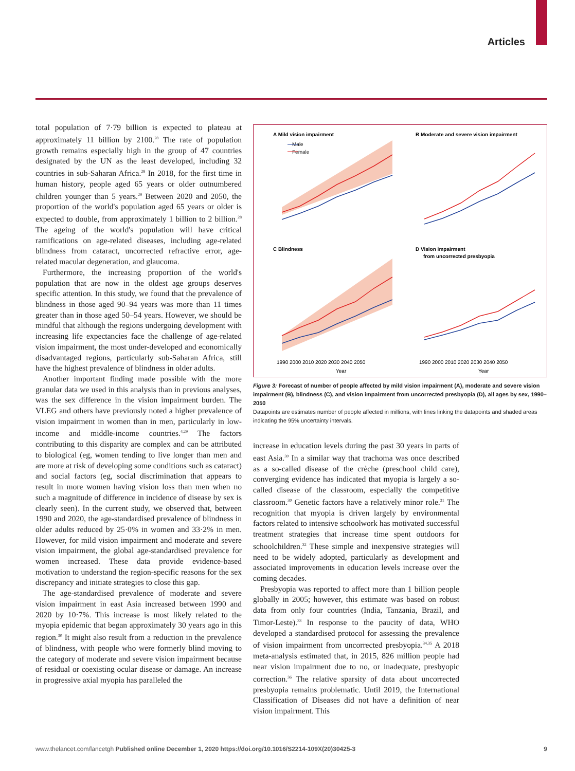Articles
total population of 7·79 billion is expected to plateau at approximately 11 billion by 2100.<sup>28</sup> The rate of population growth remains especially high in the group of 47 countries designated by the UN as the least developed, including 32 countries in sub-Saharan Africa.<sup>28</sup> In 2018, for the first time in human history, people aged 65 years or older outnumbered children younger than 5 years.<sup>29</sup> Between 2020 and 2050, the proportion of the world's population aged 65 years or older is expected to double, from approximately 1 billion to 2 billion.<sup>28</sup> The ageing of the world's population will have critical ramifications on age-related diseases, including age-related blindness from cataract, uncorrected refractive error, age-related macular degeneration, and glaucoma.
Furthermore, the increasing proportion of the world's population that are now in the oldest age groups deserves specific attention. In this study, we found that the prevalence of blindness in those aged 90–94 years was more than 11 times greater than in those aged 50–54 years. However, we should be mindful that although the regions undergoing development with increasing life expectancies face the challenge of age-related vision impairment, the most under-developed and economically disadvantaged regions, particularly sub-Saharan Africa, still have the highest prevalence of blindness in older adults.
Another important finding made possible with the more granular data we used in this analysis than in previous analyses, was the sex difference in the vision impairment burden. The VLEG and others have previously noted a higher prevalence of vision impairment in women than in men, particularly in low-income and middle-income countries.<sup>4,29</sup> The factors contributing to this disparity are complex and can be attributed to biological (eg, women tending to live longer than men and are more at risk of developing some conditions such as cataract) and social factors (eg, social discrimination that appears to result in more women having vision loss than men when no such a magnitude of difference in incidence of disease by sex is clearly seen). In the current study, we observed that, between 1990 and 2020, the age-standardised prevalence of blindness in older adults reduced by 25·0% in women and 33·2% in men. However, for mild vision impairment and moderate and severe vision impairment, the global age-standardised prevalence for women increased. These data provide evidence-based motivation to understand the region-specific reasons for the sex discrepancy and initiate strategies to close this gap.
The age-standardised prevalence of moderate and severe vision impairment in east Asia increased between 1990 and 2020 by 10·7%. This increase is most likely related to the myopia epidemic that began approximately 30 years ago in this region.<sup>30</sup> It might also result from a reduction in the prevalence of blindness, with people who were formerly blind moving to the category of moderate and severe vision impairment because of residual or coexisting ocular disease or damage. An increase in progressive axial myopia has paralleled the
A Mild vision impairment
B Moderate and severe vision impairment
Male
Female
C Blindness
D Vision impairment
from uncorrected presbyopia
1990 2000 2010 2020 2030 2040 2050
1990 2000 2010 2020 2030 2040 2050
Year
Year
Figure 3: Forecast of number of people affected by mild vision impairment (A), moderate and severe vision impairment (B), blindness (C), and vision impairment from uncorrected presbyopia (D), all ages by sex, 1990–2050
Datapoints are estimates number of people affected in millions, with lines linking the datapoints and shaded areas indicating the 95% uncertainty intervals.
increase in education levels during the past 30 years in parts of east Asia.<sup>30</sup> In a similar way that trachoma was once described as a so-called disease of the crèche (preschool child care), converging evidence has indicated that myopia is largely a so-called disease of the classroom, especially the competitive classroom.<sup>30</sup> Genetic factors have a relatively minor role.<sup>31</sup> The recognition that myopia is driven largely by environmental factors related to intensive schoolwork has motivated successful treatment strategies that increase time spent outdoors for schoolchildren.<sup>32</sup> These simple and inexpensive strategies will need to be widely adopted, particularly as development and associated improvements in education levels increase over the coming decades.
Presbyopia was reported to affect more than 1 billion people globally in 2005; however, this estimate was based on robust data from only four countries (India, Tanzania, Brazil, and Timor-Leste).<sup>33</sup> In response to the paucity of data, WHO developed a standardised protocol for assessing the prevalence of vision impairment from uncorrected presbyopia.<sup>34,35</sup> A 2018 meta-analysis estimated that, in 2015, 826 million people had near vision impairment due to no, or inadequate, presbyopic correction.<sup>36</sup> The relative sparsity of data about uncorrected presbyopia remains problematic. Until 2019, the International Classification of Diseases did not have a definition of near vision impairment. This
www.thelancet.com/lancetgh Published online December 1, 2020 https://doi.org/10.1016/S2214-109X(20)30425-3 9